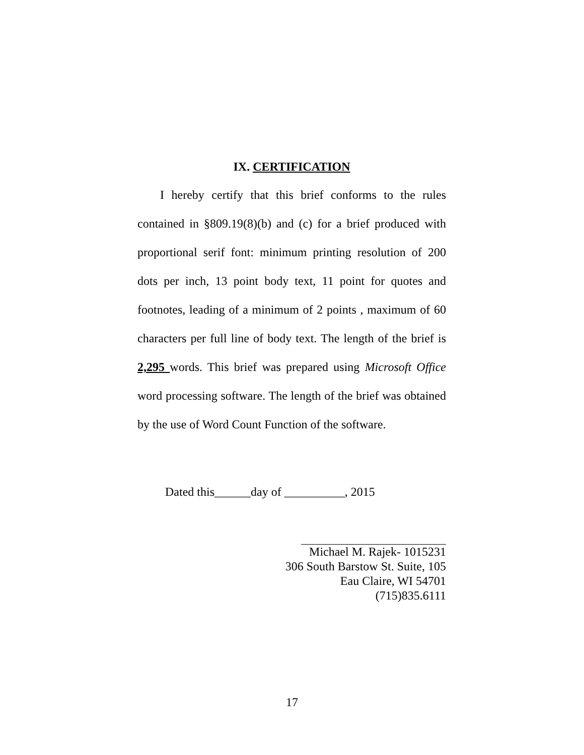IX. CERTIFICATION
I hereby certify that this brief conforms to the rules contained in §809.19(8)(b) and (c) for a brief produced with proportional serif font: minimum printing resolution of 200 dots per inch, 13 point body text, 11 point for quotes and footnotes, leading of a minimum of 2 points , maximum of 60 characters per full line of body text. The length of the brief is 2,295 words. This brief was prepared using Microsoft Office word processing software. The length of the brief was obtained by the use of Word Count Function of the software.
Dated this______day of __________, 2015
Michael M. Rajek- 1015231
306 South Barstow St. Suite, 105
Eau Claire, WI 54701
(715)835.6111
17